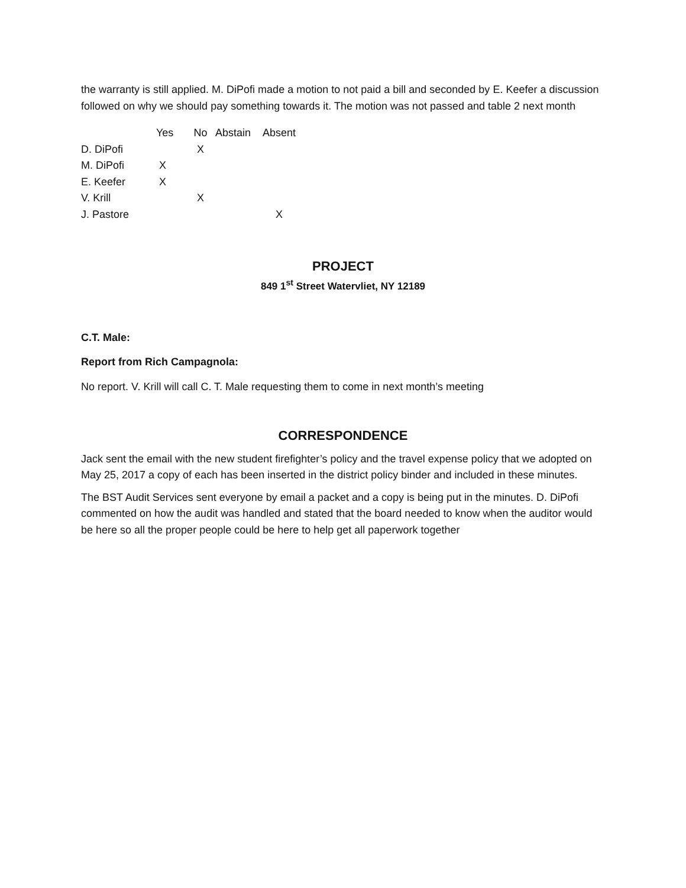the warranty is still applied. M. DiPofi made a motion to not paid a bill and seconded by E. Keefer a discussion followed on why we should pay something towards it. The motion was not passed and table 2 next month
| | Yes | No | Abstain | Absent |
| --- | --- | --- | --- | --- |
| D. DiPofi | | X | | |
| M. DiPofi | X | | | |
| E. Keefer | X | | | |
| V. Krill | | X | | |
| J. Pastore | | | | X |
PROJECT
849 1<sup>st</sup> Street Watervliet, NY 12189
C.T. Male:
Report from Rich Campagnola:
No report. V. Krill will call C. T. Male requesting them to come in next month’s meeting
CORRESPONDENCE
Jack sent the email with the new student firefighter’s policy and the travel expense policy that we adopted on May 25, 2017 a copy of each has been inserted in the district policy binder and included in these minutes.
The BST Audit Services sent everyone by email a packet and a copy is being put in the minutes. D. DiPofi commented on how the audit was handled and stated that the board needed to know when the auditor would be here so all the proper people could be here to help get all paperwork together